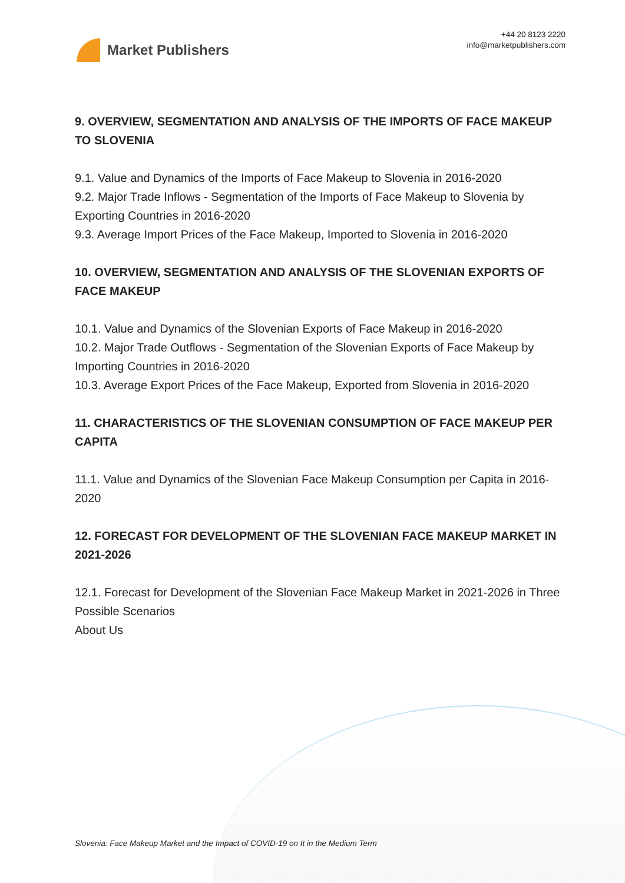Market Publishers
+44 20 8123 2220
info@marketpublishers.com
9. OVERVIEW, SEGMENTATION AND ANALYSIS OF THE IMPORTS OF FACE MAKEUP TO SLOVENIA
9.1. Value and Dynamics of the Imports of Face Makeup to Slovenia in 2016-2020
9.2. Major Trade Inflows - Segmentation of the Imports of Face Makeup to Slovenia by Exporting Countries in 2016-2020
9.3. Average Import Prices of the Face Makeup, Imported to Slovenia in 2016-2020
10. OVERVIEW, SEGMENTATION AND ANALYSIS OF THE SLOVENIAN EXPORTS OF FACE MAKEUP
10.1. Value and Dynamics of the Slovenian Exports of Face Makeup in 2016-2020
10.2. Major Trade Outflows - Segmentation of the Slovenian Exports of Face Makeup by Importing Countries in 2016-2020
10.3. Average Export Prices of the Face Makeup, Exported from Slovenia in 2016-2020
11. CHARACTERISTICS OF THE SLOVENIAN CONSUMPTION OF FACE MAKEUP PER CAPITA
11.1. Value and Dynamics of the Slovenian Face Makeup Consumption per Capita in 2016-2020
12. FORECAST FOR DEVELOPMENT OF THE SLOVENIAN FACE MAKEUP MARKET IN 2021-2026
12.1. Forecast for Development of the Slovenian Face Makeup Market in 2021-2026 in Three Possible Scenarios
About Us
Slovenia: Face Makeup Market and the Impact of COVID-19 on It in the Medium Term